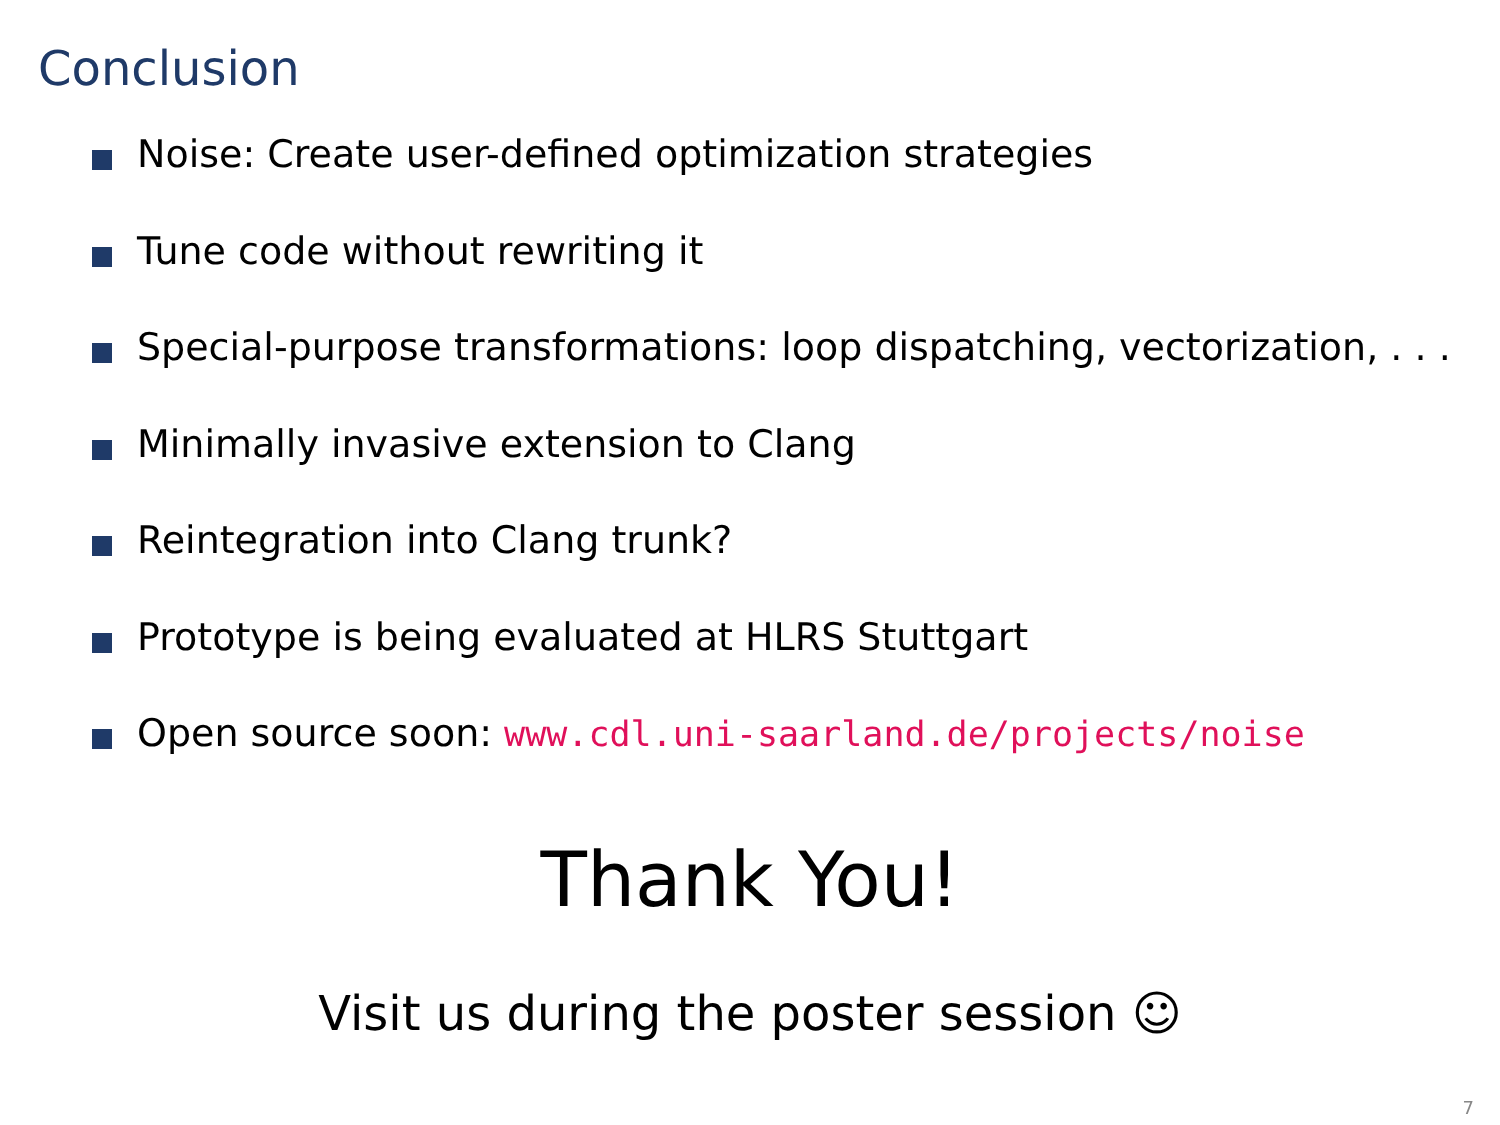Conclusion
Noise: Create user-defined optimization strategies
Tune code without rewriting it
Special-purpose transformations: loop dispatching, vectorization, . . .
Minimally invasive extension to Clang
Reintegration into Clang trunk?
Prototype is being evaluated at HLRS Stuttgart
Open source soon: www.cdl.uni-saarland.de/projects/noise
Thank You!
Visit us during the poster session ☺
7